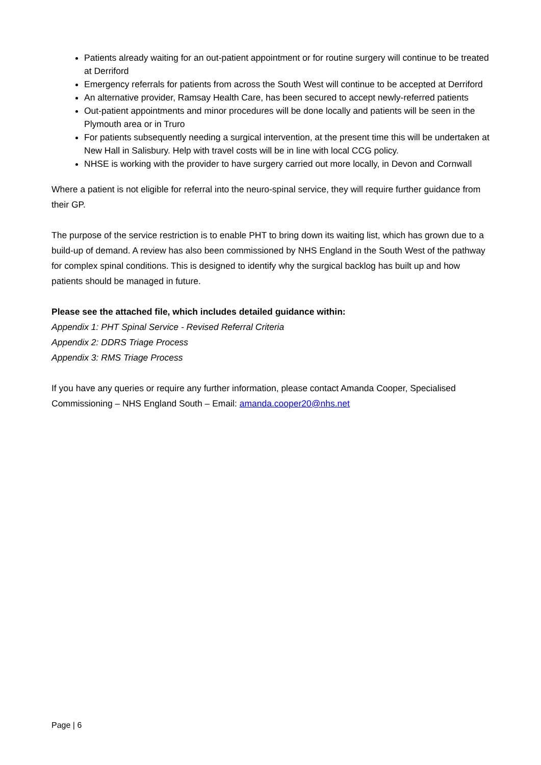Patients already waiting for an out-patient appointment or for routine surgery will continue to be treated at Derriford
Emergency referrals for patients from across the South West will continue to be accepted at Derriford
An alternative provider, Ramsay Health Care, has been secured to accept newly-referred patients
Out-patient appointments and minor procedures will be done locally and patients will be seen in the Plymouth area or in Truro
For patients subsequently needing a surgical intervention, at the present time this will be undertaken at New Hall in Salisbury. Help with travel costs will be in line with local CCG policy.
NHSE is working with the provider to have surgery carried out more locally, in Devon and Cornwall
Where a patient is not eligible for referral into the neuro-spinal service, they will require further guidance from their GP.
The purpose of the service restriction is to enable PHT to bring down its waiting list, which has grown due to a build-up of demand. A review has also been commissioned by NHS England in the South West of the pathway for complex spinal conditions. This is designed to identify why the surgical backlog has built up and how patients should be managed in future.
Please see the attached file, which includes detailed guidance within:
Appendix 1: PHT Spinal Service - Revised Referral Criteria
Appendix 2: DDRS Triage Process
Appendix 3: RMS Triage Process
If you have any queries or require any further information, please contact Amanda Cooper, Specialised Commissioning – NHS England South – Email: amanda.cooper20@nhs.net
Page | 6